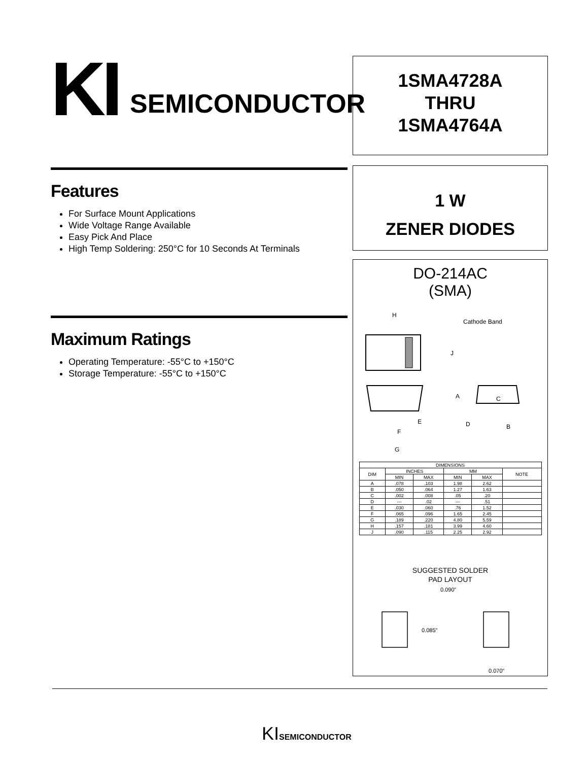KI SEMICONDUCTOR
Features
For Surface Mount Applications
Wide Voltage Range Available
Easy Pick And Place
High Temp Soldering: 250°C for 10 Seconds At Terminals
Maximum Ratings
Operating Temperature: -55°C to +150°C
Storage Temperature: -55°C to +150°C
1SMA4728A
THRU
1SMA4764A
1 W
ZENER DIODES
DO-214AC
(SMA)
H
Cathode Band
J
A
C
F
E
D
B
G
| DIMENSIONS | | | | | |
| --- | --- | --- | --- | --- | --- |
| DIM | INCHES | | MM | | NOTE |
| | MIN | MAX | MIN | MAX | |
| A | .078 | .103 | 1.98 | 2.62 | |
| B | .050 | .064 | 1.27 | 1.63 | |
| C | .002 | .008 | .05 | .20 | |
| D | --- | .02 | --- | .51 | |
| E | .030 | .060 | .76 | 1.52 | |
| F | .065 | .096 | 1.65 | 2.45 | |
| G | .189 | .220 | 4.80 | 5.59 | |
| H | .157 | .181 | 3.99 | 4.60 | |
| J | .090 | .115 | 2.25 | 2.92 | |
SUGGESTED SOLDER
PAD LAYOUT
0.090”
0.085”
0.070”
KISEMICONDUCTOR